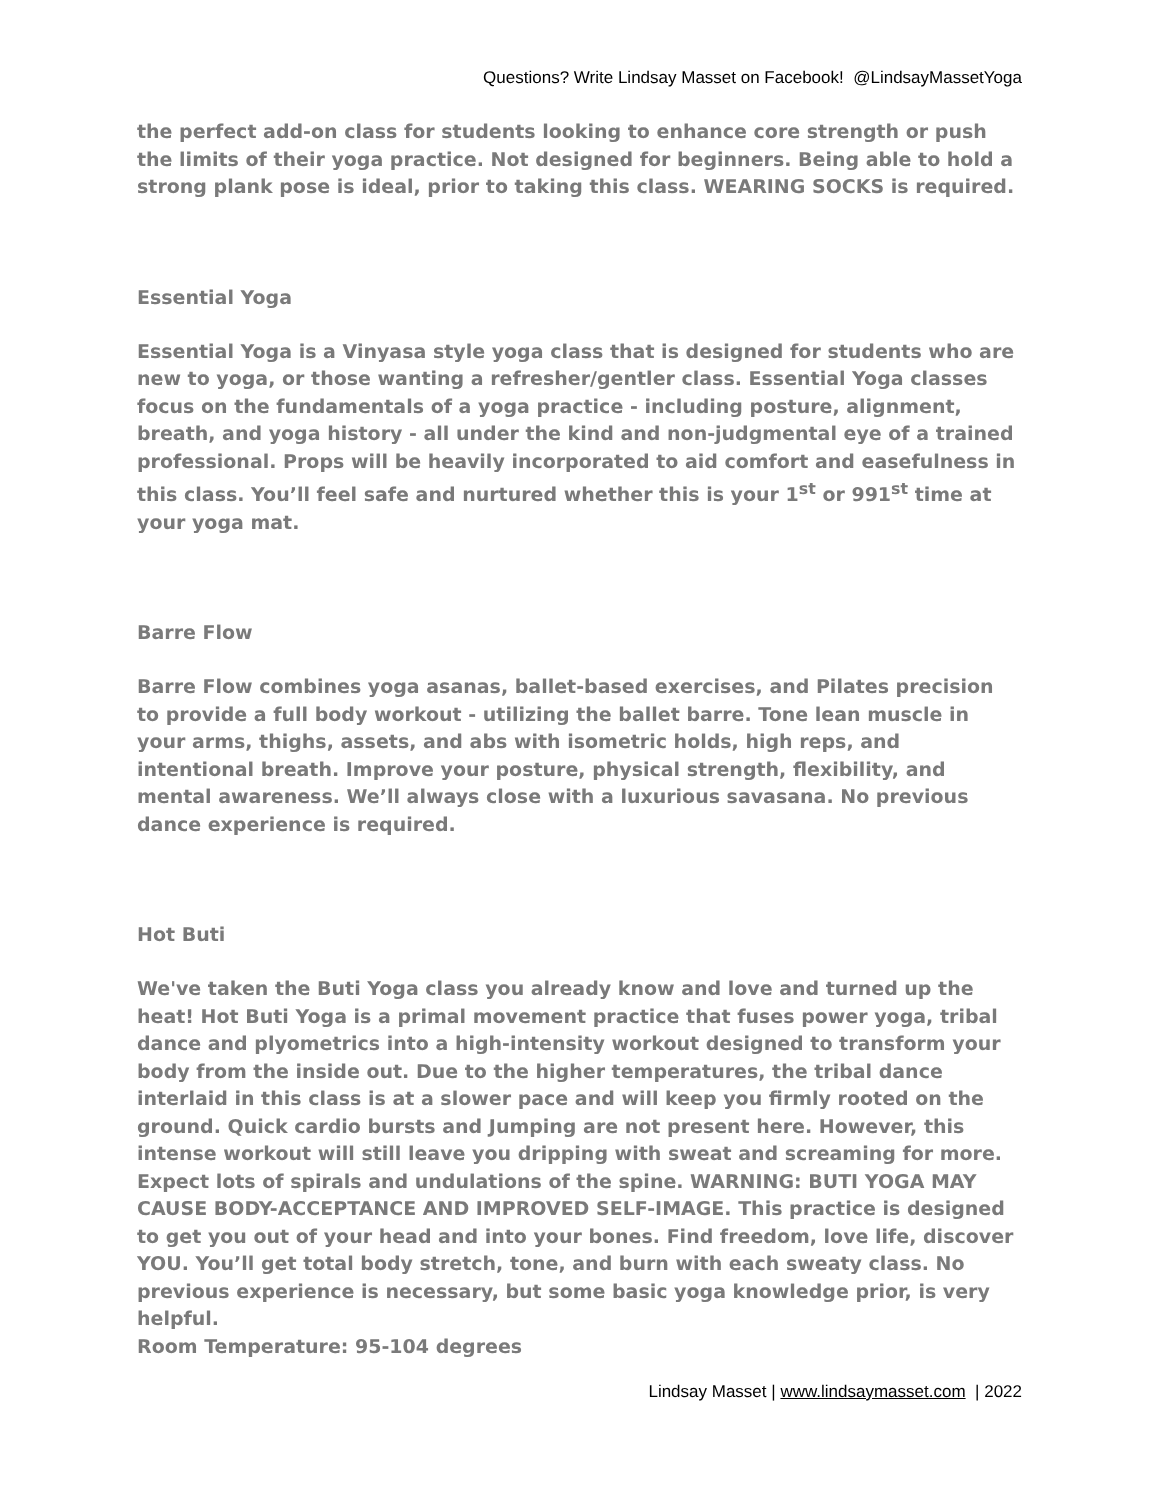Questions? Write Lindsay Masset on Facebook! @LindsayMassetYoga
the perfect add-on class for students looking to enhance core strength or push the limits of their yoga practice. Not designed for beginners. Being able to hold a strong plank pose is ideal, prior to taking this class. WEARING SOCKS is required.
Essential Yoga
Essential Yoga is a Vinyasa style yoga class that is designed for students who are new to yoga, or those wanting a refresher/gentler class. Essential Yoga classes focus on the fundamentals of a yoga practice - including posture, alignment, breath, and yoga history - all under the kind and non-judgmental eye of a trained professional. Props will be heavily incorporated to aid comfort and easefulness in this class. You’ll feel safe and nurtured whether this is your 1<sup>st</sup> or 991<sup>st</sup> time at your yoga mat.
Barre Flow
Barre Flow combines yoga asanas, ballet-based exercises, and Pilates precision to provide a full body workout - utilizing the ballet barre. Tone lean muscle in your arms, thighs, assets, and abs with isometric holds, high reps, and intentional breath. Improve your posture, physical strength, flexibility, and mental awareness. We’ll always close with a luxurious savasana. No previous dance experience is required.
Hot Buti
We've taken the Buti Yoga class you already know and love and turned up the heat! Hot Buti Yoga is a primal movement practice that fuses power yoga, tribal dance and plyometrics into a high-intensity workout designed to transform your body from the inside out. Due to the higher temperatures, the tribal dance interlaid in this class is at a slower pace and will keep you firmly rooted on the ground. Quick cardio bursts and Jumping are not present here. However, this intense workout will still leave you dripping with sweat and screaming for more. Expect lots of spirals and undulations of the spine. WARNING: BUTI YOGA MAY CAUSE BODY-ACCEPTANCE AND IMPROVED SELF-IMAGE. This practice is designed to get you out of your head and into your bones. Find freedom, love life, discover YOU. You’ll get total body stretch, tone, and burn with each sweaty class. No previous experience is necessary, but some basic yoga knowledge prior, is very helpful.
Room Temperature: 95-104 degrees
Lindsay Masset | www.lindsaymasset.com | 2022